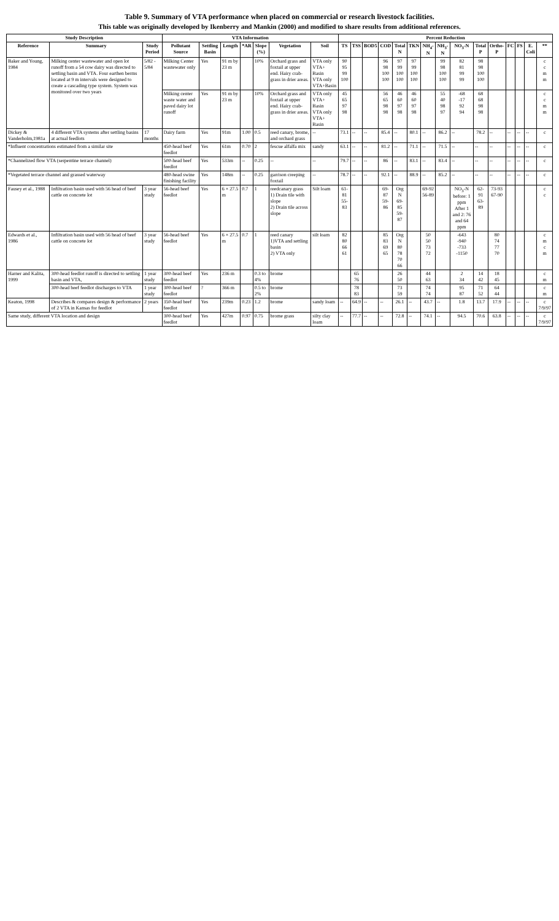Table 9. Summary of VTA performance when placed on commercial or research livestock facilities.
This table was originally developed by Ikenberry and Mankin (2000) and modified to share results from additional references.
| Study Description | | | VTA Information | | | | | | | Percent Reduction | | | | | | | | | | | | | | |
| --- | --- | --- | --- | --- | --- | --- | --- | --- | --- | --- | --- | --- | --- | --- | --- | --- | --- | --- | --- | --- | --- | --- | --- | --- |
| Reference | Summary | Study Period | Pollutant Source | Settling Basin | Length | *AR | Slope (%) | Vegetation | Soil | TS | TSS | BOD5 | COD | Total N | TKN | NH<sub>4</sub>-N | NH<sub>3</sub>-N | NO<sub>3</sub>-N | Total P | Ortho-P | FC | FS | E. Coli | ** |
| Baker and Young, 1984 | Milking center wastewater and open lot runoff from a 54 cow dairy was directed to settling basin and VTA. Four earthen berms located at 9 m intervals were designed to create a cascading type system. System was monitored over two years | 5/82 - 5/84 | Milking Center wastewater only | Yes | 91 m by 23 m | | 10% | Orchard grass and foxtail at upper end. Hairy crab-grass in drier areas. | VTA only VTA+ Basin VTA only VTA+Basin | 90 95 99 100 | | | 96 98 100 100 | 97 99 100 100 | 97 99 100 100 | | 99 98 100 100 | 82 81 99 99 | 98 98 100 100 | | | | | c c m m |
| | | | Milking center waste water and paved dairy lot runoff | Yes | 91 m by 23 m | | 10% | Orchard grass and foxtail at upper end. Hairy crab-grass in drier areas. | VTA only VTA+ Basin VTA only VTA+ Basin | 45 65 97 98 | | | 56 65 98 98 | 46 60 97 98 | 46 60 97 98 | | 55 40 98 97 | -68 -17 92 94 | 68 68 98 98 | | | | | c c m m |
| Dickey & Vanderholm,1981a | 4 different VTA systems after settling basins at actual feedlots | 17 months | Dairy farm | Yes | 91m | 1.00 | 0.5 | reed canary, brome, and orchard grass | -- | 73.1 | -- | -- | 85.4 | -- | 80.1 | -- | 86.2 | -- | 78.2 | -- | -- | -- | -- | c |
| *Influent concentrations estimated from a similar site | | | 450-head beef feedlot | Yes | 61m | 0.70 | 2 | fescue alfalfa mix | sandy | 63.1 | -- | -- | 81.2 | -- | 71.1 | -- | 71.5 | -- | -- | -- | -- | -- | -- | c |
| *Channelized flow VTA (serpentine terrace channel) | | | 500-head beef feedlot | Yes | 533m | -- | 0.25 | -- | -- | 79.7 | -- | -- | 86 | -- | 83.1 | -- | 83.4 | -- | -- | -- | -- | -- | -- | c |
| *Vegetated terrace channel and grassed waterway | | | 480-head swine finishing facility | Yes | 148m | -- | 0.25 | garrison creeping foxtail | -- | 78.7 | -- | -- | 92.1 | -- | 88.9 | -- | 85.2 | -- | -- | -- | -- | -- | -- | c |
| Fausey et al., 1988 | Infiltration basin used with 56 head of beef cattle on concrete lot | 3 year study | 56-head beef feedlot | Yes | 6 × 27.5 m | 0.7 | 1 | reedcanary grass 1) Drain tile with slope 2) Drain tile across slope | Silt loam | 61-81 55-83 | | | 69-87 59-86 | Org N 69-85 59-87 | | 69-92 56-89 | | NO<sub>3</sub>-N before: 1 ppm After 1 and 2: 76 and 64 ppm | 62-91 63-89 | 73-93 67-90 | | | | c c |
| Edwards et al., 1986 | Infiltration basin used with 56 head of beef cattle on concrete lot | 3 year study | 56-head beef feedlot | Yes | 6 × 27.5 m | 0.7 | 1 | reed canary 1)VTA and settling basin 2) VTA only | silt loam | 82 80 66 61 | | | 85 83 69 65 | Org N 80 78 70 66 | | 50 50 73 72 | | -643 -940 -733 -1150 | | 80 74 77 70 | | | | c m c m |
| Harner and Kalita, 1999 | 300-head feedlot runoff is directed to settling basin and VTA, | 1 year study | 300-head beef feedlot | Yes | 236 m | | 0.3 to 4% | brome | | | 65 76 | | | 26 50 | | 44 63 | | 2 34 | 14 42 | 18 45 | | | | c m |
| | 300-head beef feedlot discharges to VTA | 1 year study | 300-head beef feedlot | ? | 366 m | | 0.5 to 2% | brome | | | 78 83 | | | 73 59 | | 74 74 | | 95 87 | 71 52 | 64 44 | | | | c m |
| Keaton, 1998 | Describes & compares design & performance of 2 VTA in Kansas for feedlot | 2 years | 350-head beef feedlot | Yes | 239m | 0.23 | 1.2 | brome | sandy loam | -- | 64.9 | -- | -- | 26.1 | -- | 43.7 | -- | 1.8 | 13.7 | 17.9 | -- | -- | -- | c 7/9/97 |
| Same study, different VTA location and design | | | 300-head beef feedlot | Yes | 427m | 0.97 | 0.75 | brome grass | silty clay loam | -- | 77.7 | -- | -- | 72.8 | -- | 74.1 | -- | 94.5 | 70.6 | 63.8 | -- | -- | -- | c 7/9/97 |